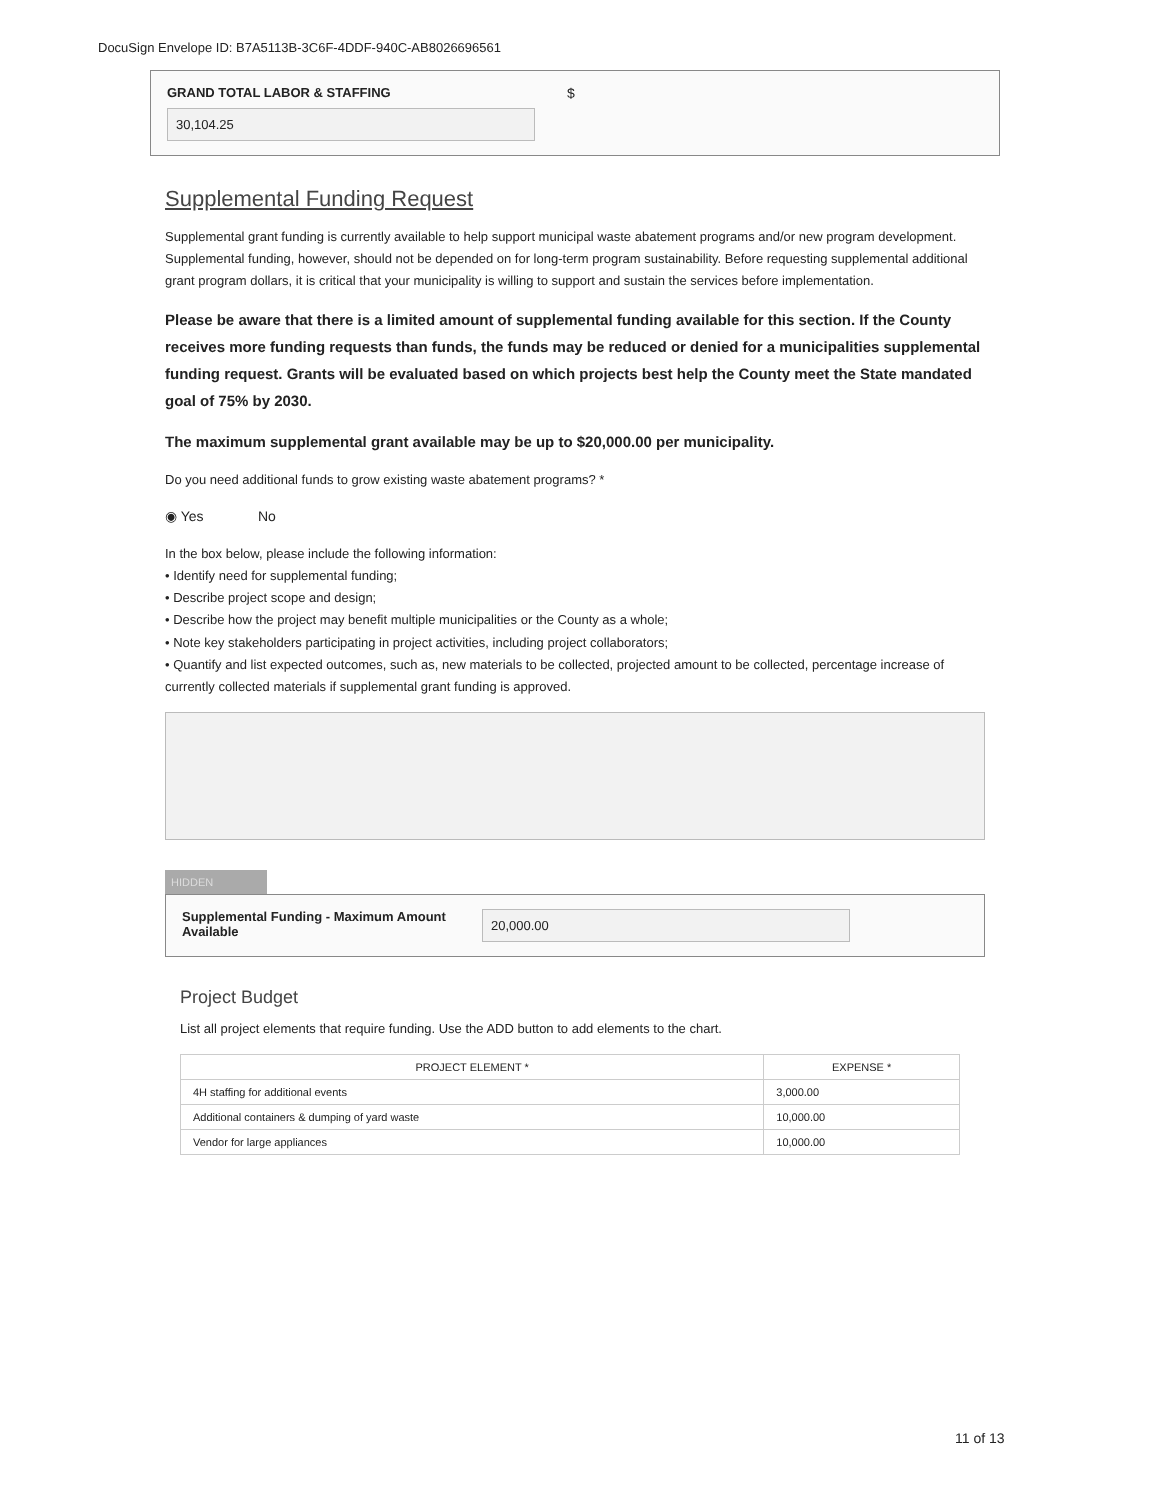DocuSign Envelope ID: B7A5113B-3C6F-4DDF-940C-AB8026696561
GRAND TOTAL LABOR & STAFFING
30,104.25
$
Supplemental Funding Request
Supplemental grant funding is currently available to help support municipal waste abatement programs and/or new program development. Supplemental funding, however, should not be depended on for long-term program sustainability. Before requesting supplemental additional grant program dollars, it is critical that your municipality is willing to support and sustain the services before implementation.
Please be aware that there is a limited amount of supplemental funding available for this section. If the County receives more funding requests than funds, the funds may be reduced or denied for a municipalities supplemental funding request. Grants will be evaluated based on which projects best help the County meet the State mandated goal of 75% by 2030.
The maximum supplemental grant available may be up to $20,000.00 per municipality.
Do you need additional funds to grow existing waste abatement programs? *
◉ Yes No
In the box below, please include the following information:
• Identify need for supplemental funding;
• Describe project scope and design;
• Describe how the project may benefit multiple municipalities or the County as a whole;
• Note key stakeholders participating in project activities, including project collaborators;
• Quantify and list expected outcomes, such as, new materials to be collected, projected amount to be collected, percentage increase of currently collected materials if supplemental grant funding is approved.
HIDDEN
Supplemental Funding - Maximum Amount Available
20,000.00
Project Budget
List all project elements that require funding. Use the ADD button to add elements to the chart.
| PROJECT ELEMENT * | EXPENSE * |
| --- | --- |
| 4H staffing for additional events | 3,000.00 |
| Additional containers & dumping of yard waste | 10,000.00 |
| Vendor for large appliances | 10,000.00 |
11 of 13